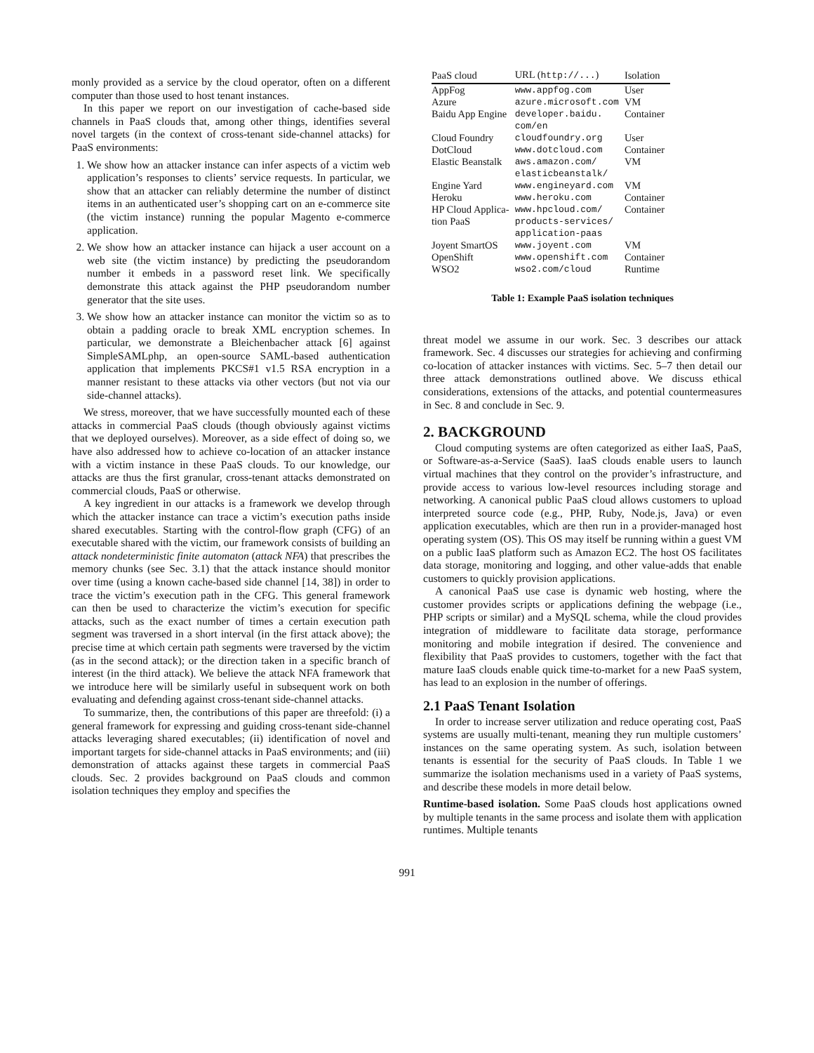monly provided as a service by the cloud operator, often on a different computer than those used to host tenant instances.
In this paper we report on our investigation of cache-based side channels in PaaS clouds that, among other things, identifies several novel targets (in the context of cross-tenant side-channel attacks) for PaaS environments:
1. We show how an attacker instance can infer aspects of a victim web application’s responses to clients’ service requests. In particular, we show that an attacker can reliably determine the number of distinct items in an authenticated user’s shopping cart on an e-commerce site (the victim instance) running the popular Magento e-commerce application.
2. We show how an attacker instance can hijack a user account on a web site (the victim instance) by predicting the pseudorandom number it embeds in a password reset link. We specifically demonstrate this attack against the PHP pseudorandom number generator that the site uses.
3. We show how an attacker instance can monitor the victim so as to obtain a padding oracle to break XML encryption schemes. In particular, we demonstrate a Bleichenbacher attack [6] against SimpleSAMLphp, an open-source SAML-based authentication application that implements PKCS#1 v1.5 RSA encryption in a manner resistant to these attacks via other vectors (but not via our side-channel attacks).
We stress, moreover, that we have successfully mounted each of these attacks in commercial PaaS clouds (though obviously against victims that we deployed ourselves). Moreover, as a side effect of doing so, we have also addressed how to achieve co-location of an attacker instance with a victim instance in these PaaS clouds. To our knowledge, our attacks are thus the first granular, cross-tenant attacks demonstrated on commercial clouds, PaaS or otherwise.
A key ingredient in our attacks is a framework we develop through which the attacker instance can trace a victim’s execution paths inside shared executables. Starting with the control-flow graph (CFG) of an executable shared with the victim, our framework consists of building an attack nondeterministic finite automaton (attack NFA) that prescribes the memory chunks (see Sec. 3.1) that the attack instance should monitor over time (using a known cache-based side channel [14, 38]) in order to trace the victim’s execution path in the CFG. This general framework can then be used to characterize the victim’s execution for specific attacks, such as the exact number of times a certain execution path segment was traversed in a short interval (in the first attack above); the precise time at which certain path segments were traversed by the victim (as in the second attack); or the direction taken in a specific branch of interest (in the third attack). We believe the attack NFA framework that we introduce here will be similarly useful in subsequent work on both evaluating and defending against cross-tenant side-channel attacks.
To summarize, then, the contributions of this paper are threefold: (i) a general framework for expressing and guiding cross-tenant side-channel attacks leveraging shared executables; (ii) identification of novel and important targets for side-channel attacks in PaaS environments; and (iii) demonstration of attacks against these targets in commercial PaaS clouds. Sec. 2 provides background on PaaS clouds and common isolation techniques they employ and specifies the
| PaaS cloud | URL ( http://... ) | Isolation |
| --- | --- | --- |
| AppFog | www.appfog.com | User |
| Azure | azure.microsoft.com | VM |
| Baidu App Engine | developer.baidu. com/en | Container |
| Cloud Foundry | cloudfoundry.org | User |
| DotCloud | www.dotcloud.com | Container |
| Elastic Beanstalk | aws.amazon.com/ elasticbeanstalk/ | VM |
| Engine Yard | www.engineyard.com | VM |
| Heroku | www.heroku.com | Container |
| HP Cloud Applica- tion PaaS | www.hpcloud.com/ products-services/ application-paas | Container |
| Joyent SmartOS | www.joyent.com | VM |
| OpenShift | www.openshift.com | Container |
| WSO2 | wso2.com/cloud | Runtime |
Table 1: Example PaaS isolation techniques
threat model we assume in our work. Sec. 3 describes our attack framework. Sec. 4 discusses our strategies for achieving and confirming co-location of attacker instances with victims. Sec. 5–7 then detail our three attack demonstrations outlined above. We discuss ethical considerations, extensions of the attacks, and potential countermeasures in Sec. 8 and conclude in Sec. 9.
2. BACKGROUND
Cloud computing systems are often categorized as either IaaS, PaaS, or Software-as-a-Service (SaaS). IaaS clouds enable users to launch virtual machines that they control on the provider’s infrastructure, and provide access to various low-level resources including storage and networking. A canonical public PaaS cloud allows customers to upload interpreted source code (e.g., PHP, Ruby, Node.js, Java) or even application executables, which are then run in a provider-managed host operating system (OS). This OS may itself be running within a guest VM on a public IaaS platform such as Amazon EC2. The host OS facilitates data storage, monitoring and logging, and other value-adds that enable customers to quickly provision applications.
A canonical PaaS use case is dynamic web hosting, where the customer provides scripts or applications defining the webpage (i.e., PHP scripts or similar) and a MySQL schema, while the cloud provides integration of middleware to facilitate data storage, performance monitoring and mobile integration if desired. The convenience and flexibility that PaaS provides to customers, together with the fact that mature IaaS clouds enable quick time-to-market for a new PaaS system, has lead to an explosion in the number of offerings.
2.1 PaaS Tenant Isolation
In order to increase server utilization and reduce operating cost, PaaS systems are usually multi-tenant, meaning they run multiple customers’ instances on the same operating system. As such, isolation between tenants is essential for the security of PaaS clouds. In Table 1 we summarize the isolation mechanisms used in a variety of PaaS systems, and describe these models in more detail below.
Runtime-based isolation. Some PaaS clouds host applications owned by multiple tenants in the same process and isolate them with application runtimes. Multiple tenants
991